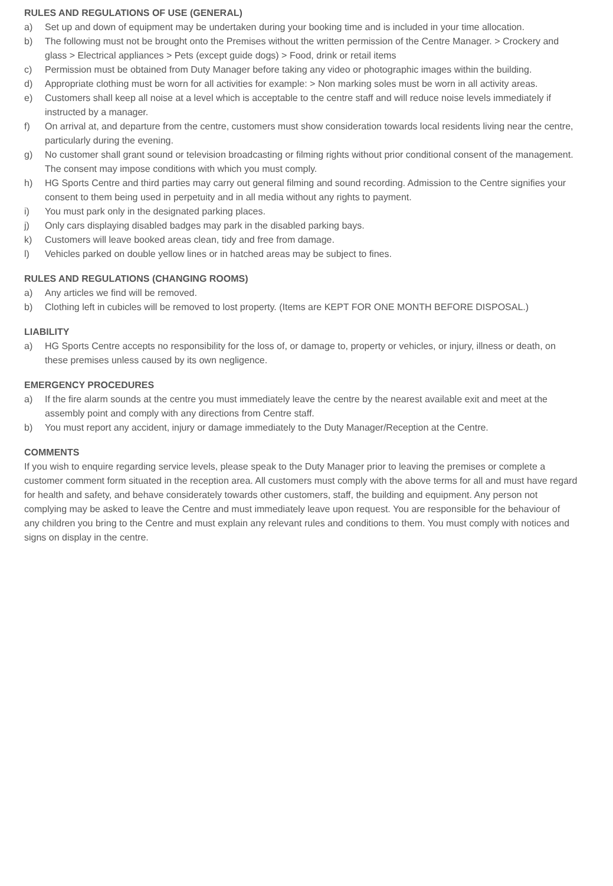RULES AND REGULATIONS OF USE (GENERAL)
a) Set up and down of equipment may be undertaken during your booking time and is included in your time allocation.
b) The following must not be brought onto the Premises without the written permission of the Centre Manager. > Crockery and glass > Electrical appliances > Pets (except guide dogs) > Food, drink or retail items
c) Permission must be obtained from Duty Manager before taking any video or photographic images within the building.
d) Appropriate clothing must be worn for all activities for example: > Non marking soles must be worn in all activity areas.
e) Customers shall keep all noise at a level which is acceptable to the centre staff and will reduce noise levels immediately if instructed by a manager.
f) On arrival at, and departure from the centre, customers must show consideration towards local residents living near the centre, particularly during the evening.
g) No customer shall grant sound or television broadcasting or filming rights without prior conditional consent of the management. The consent may impose conditions with which you must comply.
h) HG Sports Centre and third parties may carry out general filming and sound recording. Admission to the Centre signifies your consent to them being used in perpetuity and in all media without any rights to payment.
i) You must park only in the designated parking places.
j) Only cars displaying disabled badges may park in the disabled parking bays.
k) Customers will leave booked areas clean, tidy and free from damage.
l) Vehicles parked on double yellow lines or in hatched areas may be subject to fines.
RULES AND REGULATIONS (CHANGING ROOMS)
a) Any articles we find will be removed.
b) Clothing left in cubicles will be removed to lost property. (Items are KEPT FOR ONE MONTH BEFORE DISPOSAL.)
LIABILITY
a) HG Sports Centre accepts no responsibility for the loss of, or damage to, property or vehicles, or injury, illness or death, on these premises unless caused by its own negligence.
EMERGENCY PROCEDURES
a) If the fire alarm sounds at the centre you must immediately leave the centre by the nearest available exit and meet at the assembly point and comply with any directions from Centre staff.
b) You must report any accident, injury or damage immediately to the Duty Manager/Reception at the Centre.
COMMENTS
If you wish to enquire regarding service levels, please speak to the Duty Manager prior to leaving the premises or complete a customer comment form situated in the reception area. All customers must comply with the above terms for all and must have regard for health and safety, and behave considerately towards other customers, staff, the building and equipment. Any person not complying may be asked to leave the Centre and must immediately leave upon request. You are responsible for the behaviour of any children you bring to the Centre and must explain any relevant rules and conditions to them. You must comply with notices and signs on display in the centre.